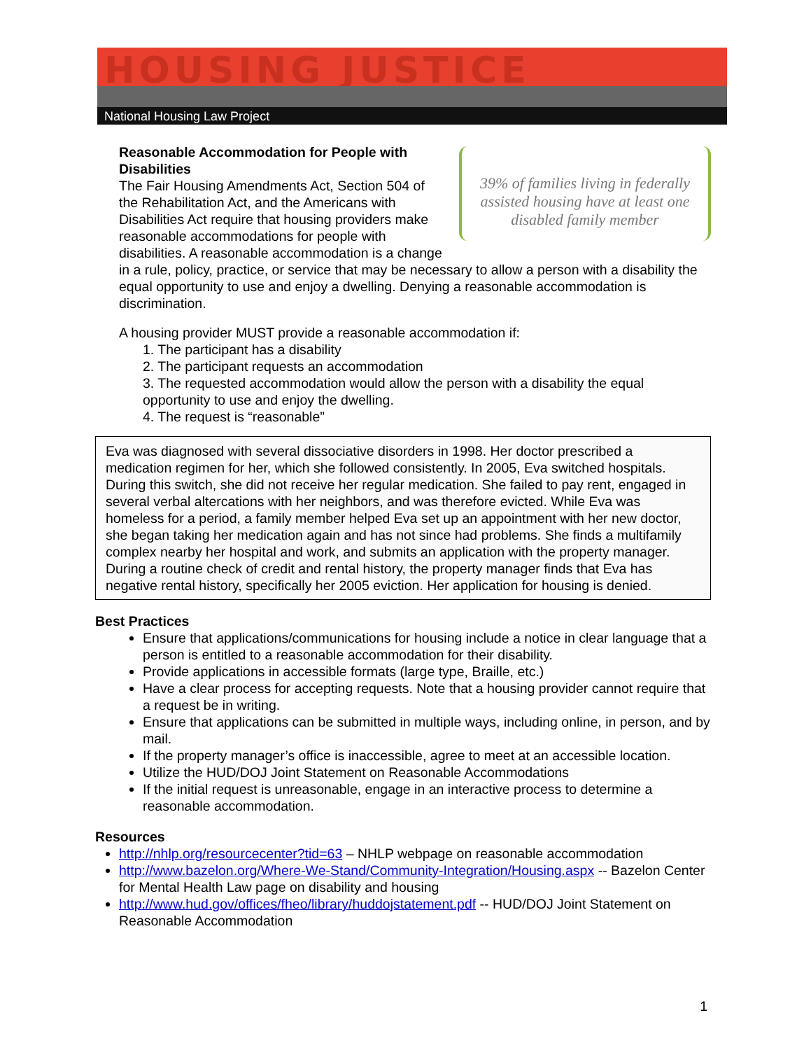HOUSING JUSTICE
National Housing Law Project
39% of families living in federally assisted housing have at least one disabled family member
Reasonable Accommodation for People with Disabilities
The Fair Housing Amendments Act, Section 504 of the Rehabilitation Act, and the Americans with Disabilities Act require that housing providers make reasonable accommodations for people with disabilities. A reasonable accommodation is a change in a rule, policy, practice, or service that may be necessary to allow a person with a disability the equal opportunity to use and enjoy a dwelling. Denying a reasonable accommodation is discrimination.
A housing provider MUST provide a reasonable accommodation if:
1. The participant has a disability
2. The participant requests an accommodation
3. The requested accommodation would allow the person with a disability the equal opportunity to use and enjoy the dwelling.
4. The request is “reasonable”
Eva was diagnosed with several dissociative disorders in 1998. Her doctor prescribed a medication regimen for her, which she followed consistently. In 2005, Eva switched hospitals. During this switch, she did not receive her regular medication. She failed to pay rent, engaged in several verbal altercations with her neighbors, and was therefore evicted. While Eva was homeless for a period, a family member helped Eva set up an appointment with her new doctor, she began taking her medication again and has not since had problems. She finds a multifamily complex nearby her hospital and work, and submits an application with the property manager. During a routine check of credit and rental history, the property manager finds that Eva has negative rental history, specifically her 2005 eviction. Her application for housing is denied.
Best Practices
Ensure that applications/communications for housing include a notice in clear language that a person is entitled to a reasonable accommodation for their disability.
Provide applications in accessible formats (large type, Braille, etc.)
Have a clear process for accepting requests. Note that a housing provider cannot require that a request be in writing.
Ensure that applications can be submitted in multiple ways, including online, in person, and by mail.
If the property manager’s office is inaccessible, agree to meet at an accessible location.
Utilize the HUD/DOJ Joint Statement on Reasonable Accommodations
If the initial request is unreasonable, engage in an interactive process to determine a reasonable accommodation.
Resources
http://nhlp.org/resourcecenter?tid=63 – NHLP webpage on reasonable accommodation
http://www.bazelon.org/Where-We-Stand/Community-Integration/Housing.aspx -- Bazelon Center for Mental Health Law page on disability and housing
http://www.hud.gov/offices/fheo/library/huddojstatement.pdf -- HUD/DOJ Joint Statement on Reasonable Accommodation
1